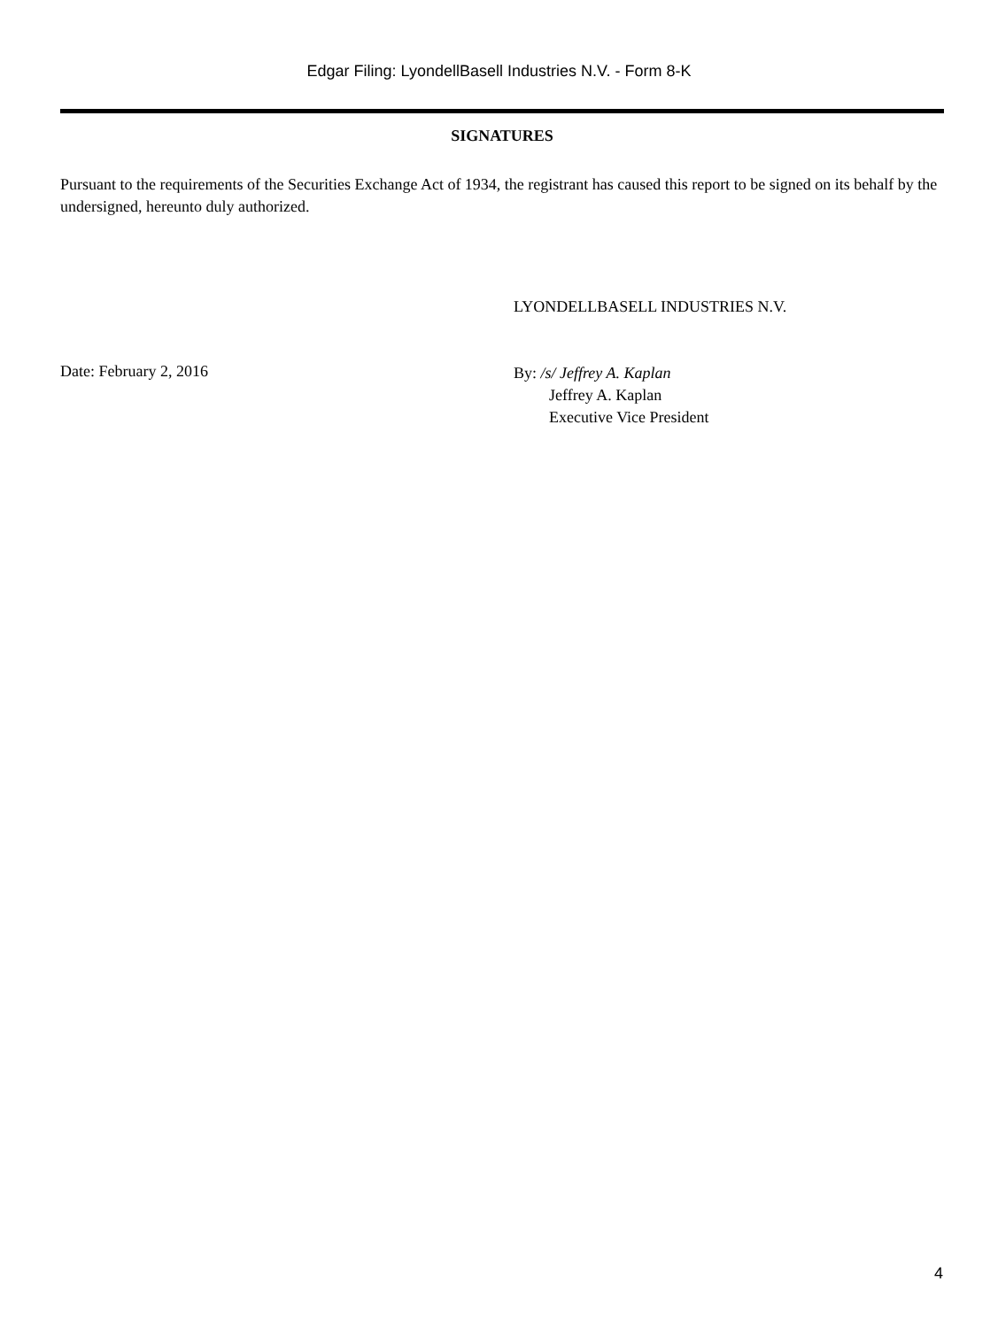Edgar Filing: LyondellBasell Industries N.V. - Form 8-K
SIGNATURES
Pursuant to the requirements of the Securities Exchange Act of 1934, the registrant has caused this report to be signed on its behalf by the undersigned, hereunto duly authorized.
LYONDELLBASELL INDUSTRIES N.V.
Date: February 2, 2016
By: /s/ Jeffrey A. Kaplan
Jeffrey A. Kaplan
Executive Vice President
4